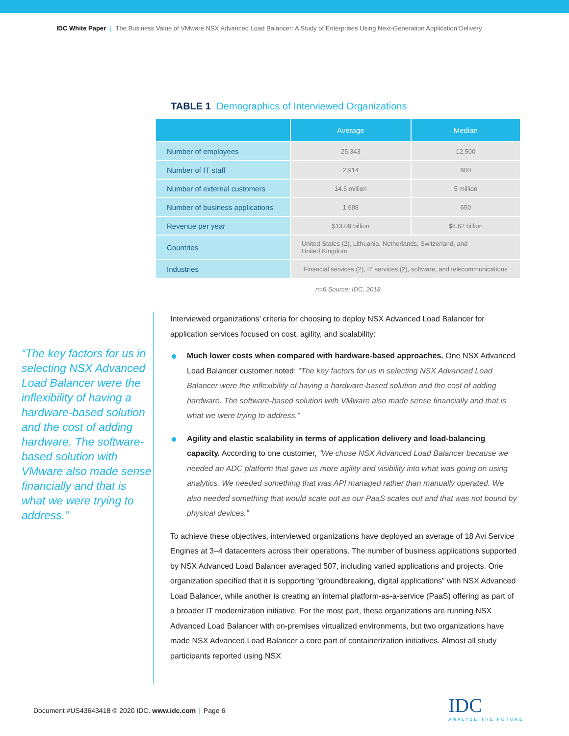IDC White Paper | The Business Value of VMware NSX Advanced Load Balancer: A Study of Enterprises Using Next-Generation Application Delivery
TABLE 1 Demographics of Interviewed Organizations
| | Average | Median |
| --- | --- | --- |
| Number of employees | 25,343 | 12,500 |
| Number of IT staff | 2,914 | 800 |
| Number of external customers | 14.5 million | 5 million |
| Number of business applications | 1,688 | 650 |
| Revenue per year | $13.09 billion | $8.62 billion |
| Countries | United States (2), Lithuania, Netherlands, Switzerland, and United Kingdom | |
| Industries | Financial services (2), IT services (2), software, and telecommunications | |
n=6 Source: IDC, 2018
“The key factors for us in selecting NSX Advanced Load Balancer were the inflexibility of having a hardware-based solution and the cost of adding hardware. The software-based solution with VMware also made sense financially and that is what we were trying to address.”
Interviewed organizations’ criteria for choosing to deploy NSX Advanced Load Balancer for application services focused on cost, agility, and scalability:
Much lower costs when compared with hardware-based approaches. One NSX Advanced Load Balancer customer noted: “The key factors for us in selecting NSX Advanced Load Balancer were the inflexibility of having a hardware-based solution and the cost of adding hardware. The software-based solution with VMware also made sense financially and that is what we were trying to address.”
Agility and elastic scalability in terms of application delivery and load-balancing capacity. According to one customer, “We chose NSX Advanced Load Balancer because we needed an ADC platform that gave us more agility and visibility into what was going on using analytics. We needed something that was API managed rather than manually operated. We also needed something that would scale out as our PaaS scales out and that was not bound by physical devices.”
To achieve these objectives, interviewed organizations have deployed an average of 18 Avi Service Engines at 3–4 datacenters across their operations. The number of business applications supported by NSX Advanced Load Balancer averaged 507, including varied applications and projects. One organization specified that it is supporting “groundbreaking, digital applications” with NSX Advanced Load Balancer, while another is creating an internal platform-as-a-service (PaaS) offering as part of a broader IT modernization initiative. For the most part, these organizations are running NSX Advanced Load Balancer with on-premises virtualized environments, but two organizations have made NSX Advanced Load Balancer a core part of containerization initiatives. Almost all study participants reported using NSX
Document #US43643418 © 2020 IDC. www.idc.com | Page 6
IDC
ANALYZE THE FUTURE